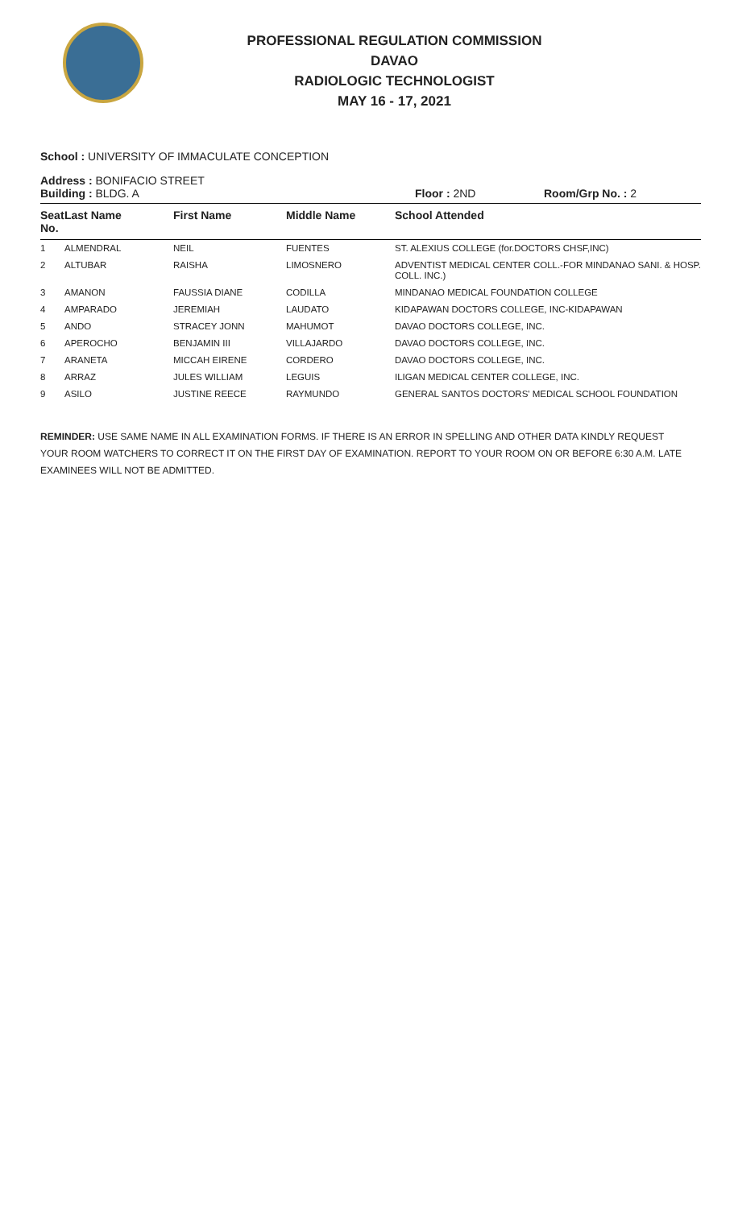PROFESSIONAL REGULATION COMMISSION
DAVAO
RADIOLOGIC TECHNOLOGIST
MAY 16 - 17, 2021
School : UNIVERSITY OF IMMACULATE CONCEPTION
Address : BONIFACIO STREET
Building : BLDG. A Floor : 2ND Room/Grp No. : 2
| Seat No. | Last Name | First Name | Middle Name | School Attended |
| --- | --- | --- | --- | --- |
| 1 | ALMENDRAL | NEIL | FUENTES | ST. ALEXIUS COLLEGE (for.DOCTORS CHSF,INC) |
| 2 | ALTUBAR | RAISHA | LIMOSNERO | ADVENTIST MEDICAL CENTER COLL.-FOR MINDANAO SANI. & HOSP. COLL. INC.) |
| 3 | AMANON | FAUSSIA DIANE | CODILLA | MINDANAO MEDICAL FOUNDATION COLLEGE |
| 4 | AMPARADO | JEREMIAH | LAUDATO | KIDAPAWAN DOCTORS COLLEGE, INC-KIDAPAWAN |
| 5 | ANDO | STRACEY JONN | MAHUMOT | DAVAO DOCTORS COLLEGE, INC. |
| 6 | APEROCHO | BENJAMIN III | VILLAJARDO | DAVAO DOCTORS COLLEGE, INC. |
| 7 | ARANETA | MICCAH EIRENE | CORDERO | DAVAO DOCTORS COLLEGE, INC. |
| 8 | ARRAZ | JULES WILLIAM | LEGUIS | ILIGAN MEDICAL CENTER COLLEGE, INC. |
| 9 | ASILO | JUSTINE REECE | RAYMUNDO | GENERAL SANTOS DOCTORS' MEDICAL SCHOOL FOUNDATION |
REMINDER: USE SAME NAME IN ALL EXAMINATION FORMS. IF THERE IS AN ERROR IN SPELLING AND OTHER DATA KINDLY REQUEST YOUR ROOM WATCHERS TO CORRECT IT ON THE FIRST DAY OF EXAMINATION. REPORT TO YOUR ROOM ON OR BEFORE 6:30 A.M. LATE EXAMINEES WILL NOT BE ADMITTED.